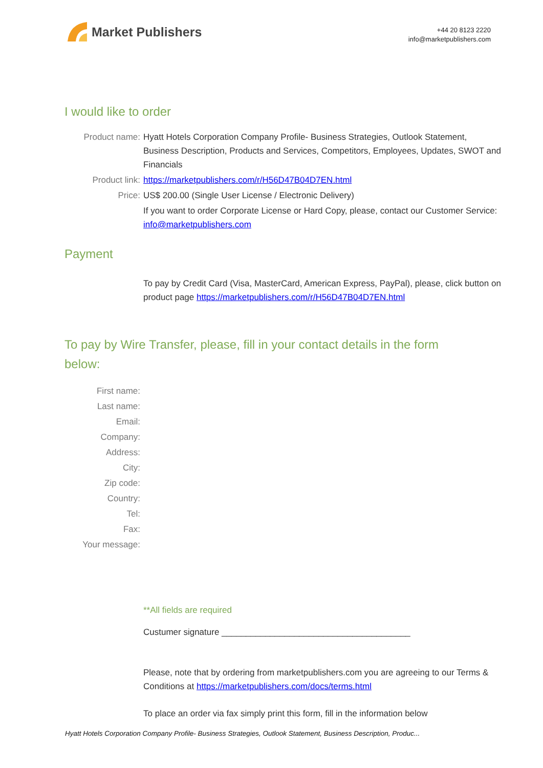Market Publishers
+44 20 8123 2220
info@marketpublishers.com
I would like to order
Product name: Hyatt Hotels Corporation Company Profile- Business Strategies, Outlook Statement, Business Description, Products and Services, Competitors, Employees, Updates, SWOT and Financials
Product link: https://marketpublishers.com/r/H56D47B04D7EN.html
Price: US$ 200.00 (Single User License / Electronic Delivery)
If you want to order Corporate License or Hard Copy, please, contact our Customer Service:
info@marketpublishers.com
Payment
To pay by Credit Card (Visa, MasterCard, American Express, PayPal), please, click button on product page https://marketpublishers.com/r/H56D47B04D7EN.html
To pay by Wire Transfer, please, fill in your contact details in the form below:
First name:
Last name:
Email:
Company:
Address:
City:
Zip code:
Country:
Tel:
Fax:
Your message:
**All fields are required
Custumer signature _______________________________________
Please, note that by ordering from marketpublishers.com you are agreeing to our Terms & Conditions at https://marketpublishers.com/docs/terms.html
To place an order via fax simply print this form, fill in the information below
Hyatt Hotels Corporation Company Profile- Business Strategies, Outlook Statement, Business Description, Produc...